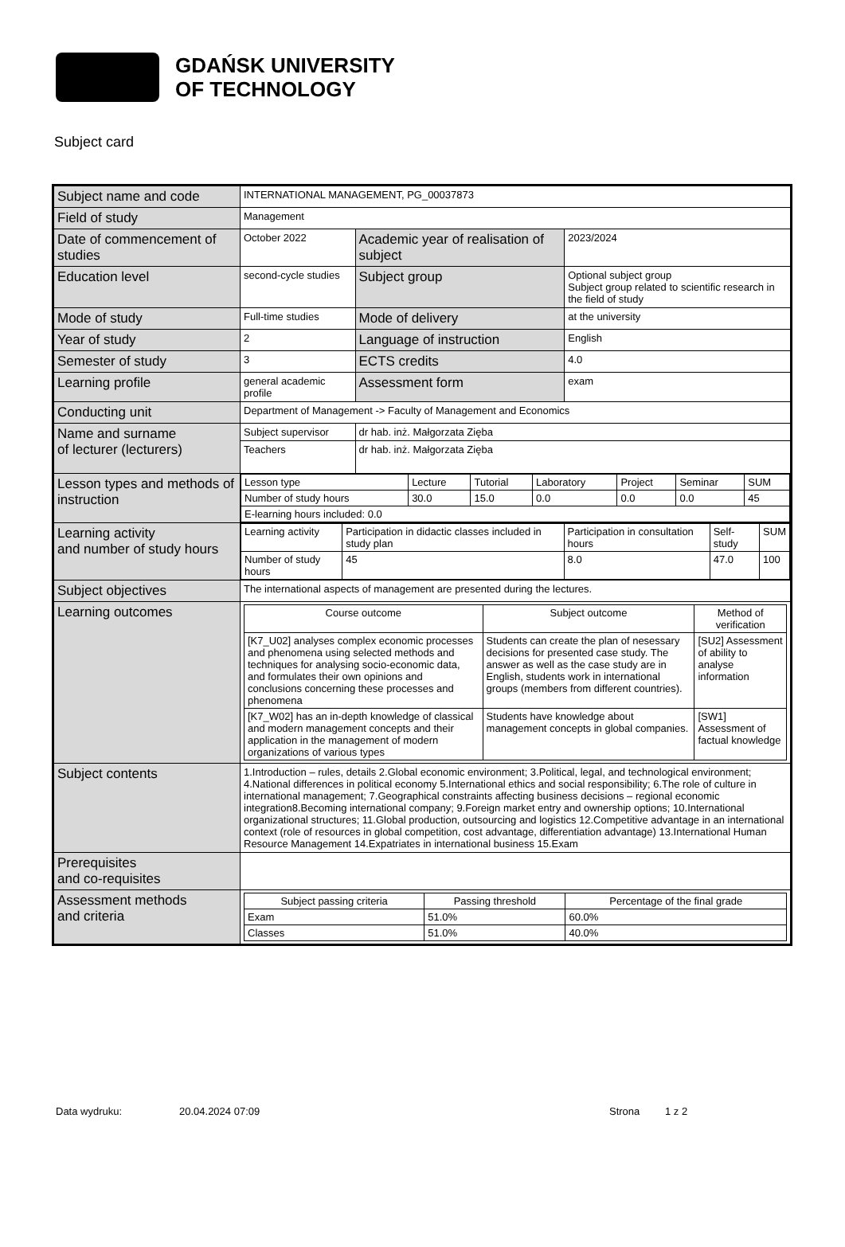GDAŃSK UNIVERSITY
OF TECHNOLOGY
Subject card
| Subject name and code | INTERNATIONAL MANAGEMENT, PG_00037873 | | |
| Field of study | Management | | |
| Date of commencement of studies | October 2022 | Academic year of realisation of subject | 2023/2024 |
| Education level | second-cycle studies | Subject group | Optional subject group Subject group related to scientific research in the field of study |
| Mode of study | Full-time studies | Mode of delivery | at the university |
| Year of study | 2 | Language of instruction | English |
| Semester of study | 3 | ECTS credits | 4.0 |
| Learning profile | general academic profile | Assessment form | exam |
| Conducting unit | Department of Management -> Faculty of Management and Economics | | |
| Name and surname of lecturer (lecturers) | Subject supervisor | dr hab. inż. Małgorzata Zięba | |
| | Teachers | dr hab. inż. Małgorzata Zięba | |
| Lesson types and methods of instruction | / Lesson type / Lecture / Tutorial / Laboratory / Project / Seminar / SUM / / Number of study hours / 30.0 / 15.0 / 0.0 / 0.0 / 0.0 / 45 / / E-learning hours included: 0.0 / / / / / / / | | |
| Learning activity and number of study hours | / Learning activity / Participation in didactic classes included in study plan / Participation in consultation hours / Self-study / SUM / / Number of study hours / 45 / 8.0 / 47.0 / 100 / | | |
| Subject objectives | The international aspects of management are presented during the lectures. | | |
| Learning outcomes | / Course outcome / Subject outcome / Method of verification / / --- / --- / --- / / [K7_U02] analyses complex economic processes and phenomena using selected methods and techniques for analysing socio-economic data, and formulates their own opinions and conclusions concerning these processes and phenomena / Students can create the plan of nesessary decisions for presented case study. The answer as well as the case study are in English, students work in international groups (members from different countries). / [SU2] Assessment of ability to analyse information / / [K7_W02] has an in-depth knowledge of classical and modern management concepts and their application in the management of modern organizations of various types / Students have knowledge about management concepts in global companies. / [SW1] Assessment of factual knowledge / | | |
| Subject contents | 1.Introduction – rules, details 2.Global economic environment; 3.Political, legal, and technological environment; 4.National differences in political economy 5.International ethics and social responsibility; 6.The role of culture in international management; 7.Geographical constraints affecting business decisions – regional economic integration8.Becoming international company; 9.Foreign market entry and ownership options; 10.International organizational structures; 11.Global production, outsourcing and logistics 12.Competitive advantage in an international context (role of resources in global competition, cost advantage, differentiation advantage) 13.International Human Resource Management 14.Expatriates in international business 15.Exam | | |
| Prerequisites and co-requisites | | | |
| Assessment methods and criteria | / Subject passing criteria / Passing threshold / Percentage of the final grade / / --- / --- / --- / / Exam / 51.0% / 60.0% / / Classes / 51.0% / 40.0% / | | |
Data wydruku: 20.04.2024 07:09 Strona 1 z 2